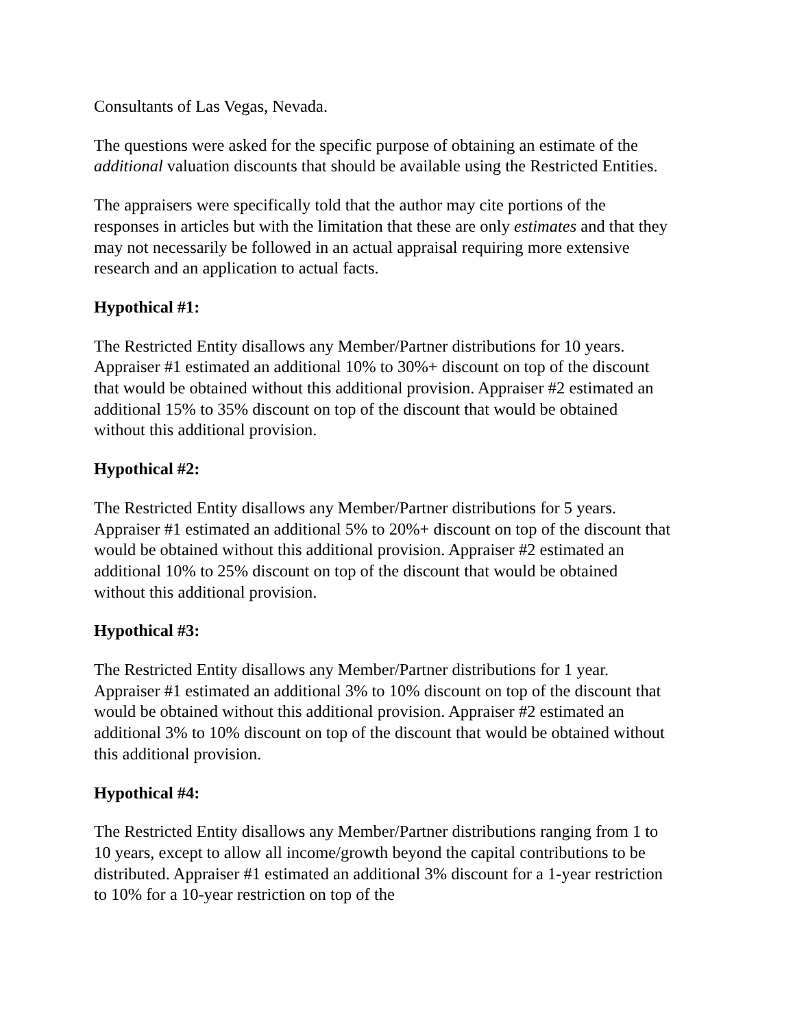Consultants of Las Vegas, Nevada.
The questions were asked for the specific purpose of obtaining an estimate of the additional valuation discounts that should be available using the Restricted Entities.
The appraisers were specifically told that the author may cite portions of the responses in articles but with the limitation that these are only estimates and that they may not necessarily be followed in an actual appraisal requiring more extensive research and an application to actual facts.
Hypothical #1:
The Restricted Entity disallows any Member/Partner distributions for 10 years. Appraiser #1 estimated an additional 10% to 30%+ discount on top of the discount that would be obtained without this additional provision. Appraiser #2 estimated an additional 15% to 35% discount on top of the discount that would be obtained without this additional provision.
Hypothical #2:
The Restricted Entity disallows any Member/Partner distributions for 5 years. Appraiser #1 estimated an additional 5% to 20%+ discount on top of the discount that would be obtained without this additional provision. Appraiser #2 estimated an additional 10% to 25% discount on top of the discount that would be obtained without this additional provision.
Hypothical #3:
The Restricted Entity disallows any Member/Partner distributions for 1 year. Appraiser #1 estimated an additional 3% to 10% discount on top of the discount that would be obtained without this additional provision. Appraiser #2 estimated an additional 3% to 10% discount on top of the discount that would be obtained without this additional provision.
Hypothical #4:
The Restricted Entity disallows any Member/Partner distributions ranging from 1 to 10 years, except to allow all income/growth beyond the capital contributions to be distributed. Appraiser #1 estimated an additional 3% discount for a 1-year restriction to 10% for a 10-year restriction on top of the